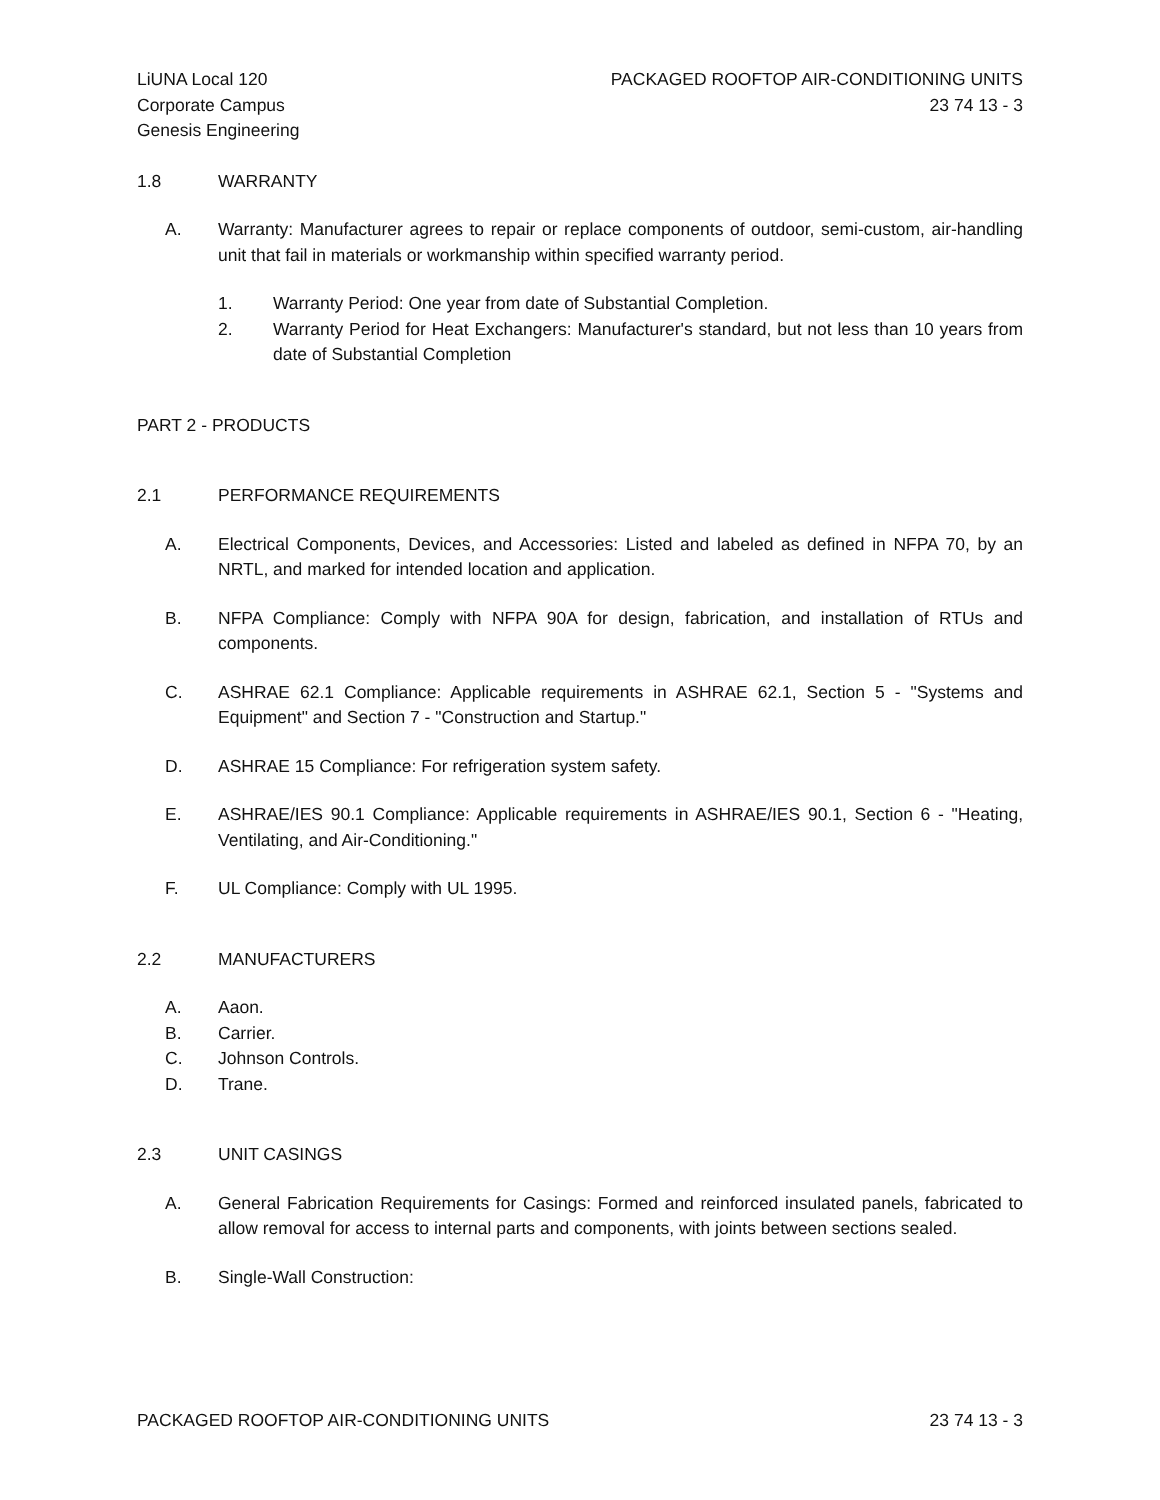LiUNA Local 120
Corporate Campus
Genesis Engineering
PACKAGED ROOFTOP AIR-CONDITIONING UNITS
23 74 13 - 3
1.8 WARRANTY
A. Warranty: Manufacturer agrees to repair or replace components of outdoor, semi-custom, air-handling unit that fail in materials or workmanship within specified warranty period.
1. Warranty Period: One year from date of Substantial Completion.
2. Warranty Period for Heat Exchangers: Manufacturer's standard, but not less than 10 years from date of Substantial Completion
PART 2 - PRODUCTS
2.1 PERFORMANCE REQUIREMENTS
A. Electrical Components, Devices, and Accessories: Listed and labeled as defined in NFPA 70, by an NRTL, and marked for intended location and application.
B. NFPA Compliance: Comply with NFPA 90A for design, fabrication, and installation of RTUs and components.
C. ASHRAE 62.1 Compliance: Applicable requirements in ASHRAE 62.1, Section 5 - "Systems and Equipment" and Section 7 - "Construction and Startup."
D. ASHRAE 15 Compliance: For refrigeration system safety.
E. ASHRAE/IES 90.1 Compliance: Applicable requirements in ASHRAE/IES 90.1, Section 6 - "Heating, Ventilating, and Air-Conditioning."
F. UL Compliance: Comply with UL 1995.
2.2 MANUFACTURERS
A. Aaon.
B. Carrier.
C. Johnson Controls.
D. Trane.
2.3 UNIT CASINGS
A. General Fabrication Requirements for Casings: Formed and reinforced insulated panels, fabricated to allow removal for access to internal parts and components, with joints between sections sealed.
B. Single-Wall Construction:
PACKAGED ROOFTOP AIR-CONDITIONING UNITS 23 74 13 - 3